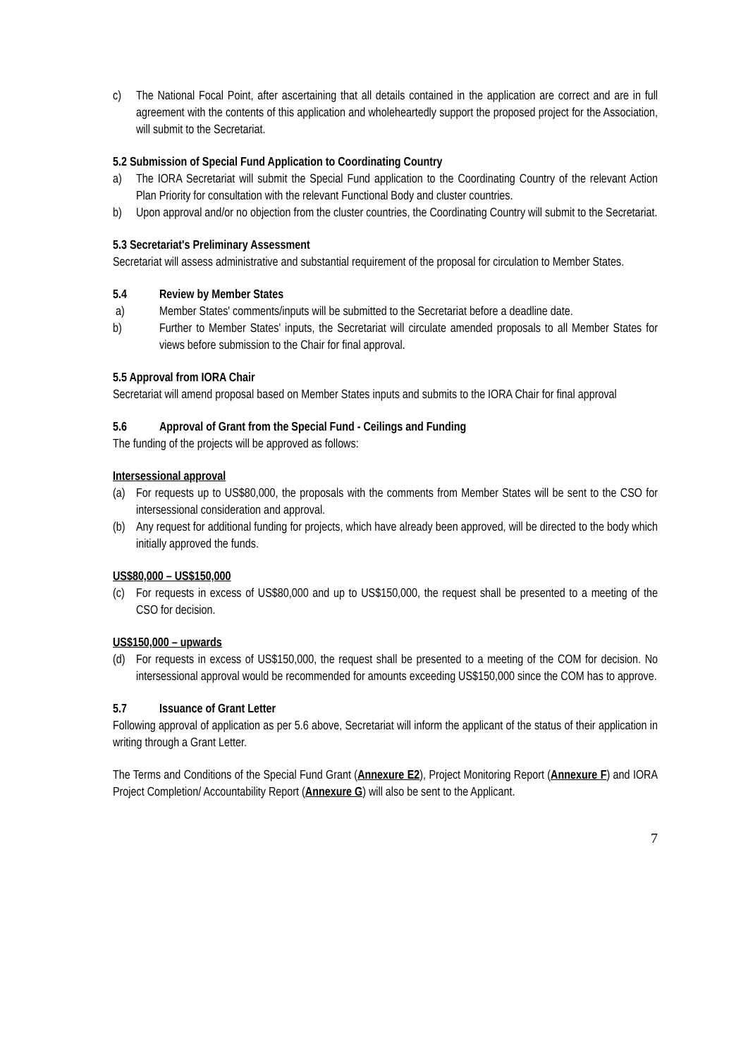c) The National Focal Point, after ascertaining that all details contained in the application are correct and are in full agreement with the contents of this application and wholeheartedly support the proposed project for the Association, will submit to the Secretariat.
5.2 Submission of Special Fund Application to Coordinating Country
a) The IORA Secretariat will submit the Special Fund application to the Coordinating Country of the relevant Action Plan Priority for consultation with the relevant Functional Body and cluster countries.
b) Upon approval and/or no objection from the cluster countries, the Coordinating Country will submit to the Secretariat.
5.3 Secretariat's Preliminary Assessment
Secretariat will assess administrative and substantial requirement of the proposal for circulation to Member States.
5.4 Review by Member States
a) Member States' comments/inputs will be submitted to the Secretariat before a deadline date.
b) Further to Member States' inputs, the Secretariat will circulate amended proposals to all Member States for views before submission to the Chair for final approval.
5.5 Approval from IORA Chair
Secretariat will amend proposal based on Member States inputs and submits to the IORA Chair for final approval
5.6 Approval of Grant from the Special Fund - Ceilings and Funding
The funding of the projects will be approved as follows:
Intersessional approval
(a) For requests up to US$80,000, the proposals with the comments from Member States will be sent to the CSO for intersessional consideration and approval.
(b) Any request for additional funding for projects, which have already been approved, will be directed to the body which initially approved the funds.
US$80,000 – US$150,000
(c) For requests in excess of US$80,000 and up to US$150,000, the request shall be presented to a meeting of the CSO for decision.
US$150,000 – upwards
(d) For requests in excess of US$150,000, the request shall be presented to a meeting of the COM for decision. No intersessional approval would be recommended for amounts exceeding US$150,000 since the COM has to approve.
5.7 Issuance of Grant Letter
Following approval of application as per 5.6 above, Secretariat will inform the applicant of the status of their application in writing through a Grant Letter.
The Terms and Conditions of the Special Fund Grant (Annexure E2), Project Monitoring Report (Annexure F) and IORA Project Completion/ Accountability Report (Annexure G) will also be sent to the Applicant.
7